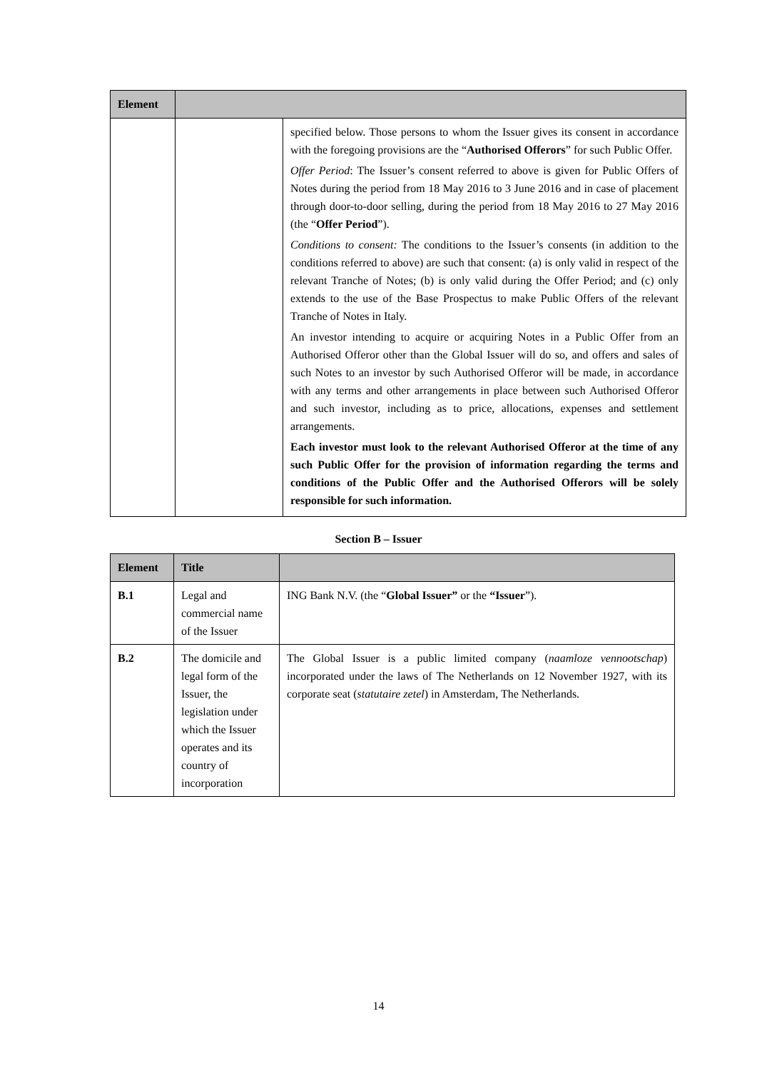| Element | | |
| --- | --- | --- |
| | | specified below. Those persons to whom the Issuer gives its consent in accordance with the foregoing provisions are the “ Authorised Offerors ” for such Public Offer. Offer Period : The Issuer’s consent referred to above is given for Public Offers of Notes during the period from 18 May 2016 to 3 June 2016 and in case of placement through door-to-door selling, during the period from 18 May 2016 to 27 May 2016 (the “ Offer Period ”). Conditions to consent: The conditions to the Issuer’s consents (in addition to the conditions referred to above) are such that consent: (a) is only valid in respect of the relevant Tranche of Notes; (b) is only valid during the Offer Period; and (c) only extends to the use of the Base Prospectus to make Public Offers of the relevant Tranche of Notes in Italy. An investor intending to acquire or acquiring Notes in a Public Offer from an Authorised Offeror other than the Global Issuer will do so, and offers and sales of such Notes to an investor by such Authorised Offeror will be made, in accordance with any terms and other arrangements in place between such Authorised Offeror and such investor, including as to price, allocations, expenses and settlement arrangements. Each investor must look to the relevant Authorised Offeror at the time of any such Public Offer for the provision of information regarding the terms and conditions of the Public Offer and the Authorised Offerors will be solely responsible for such information. |
Section B – Issuer
| Element | Title | |
| --- | --- | --- |
| B.1 | Legal and commercial name of the Issuer | ING Bank N.V. (the “ Global Issuer” or the “Issuer ”). |
| B.2 | The domicile and legal form of the Issuer, the legislation under which the Issuer operates and its country of incorporation | The Global Issuer is a public limited company ( naamloze vennootschap ) incorporated under the laws of The Netherlands on 12 November 1927, with its corporate seat ( statutaire zetel ) in Amsterdam, The Netherlands. |
14